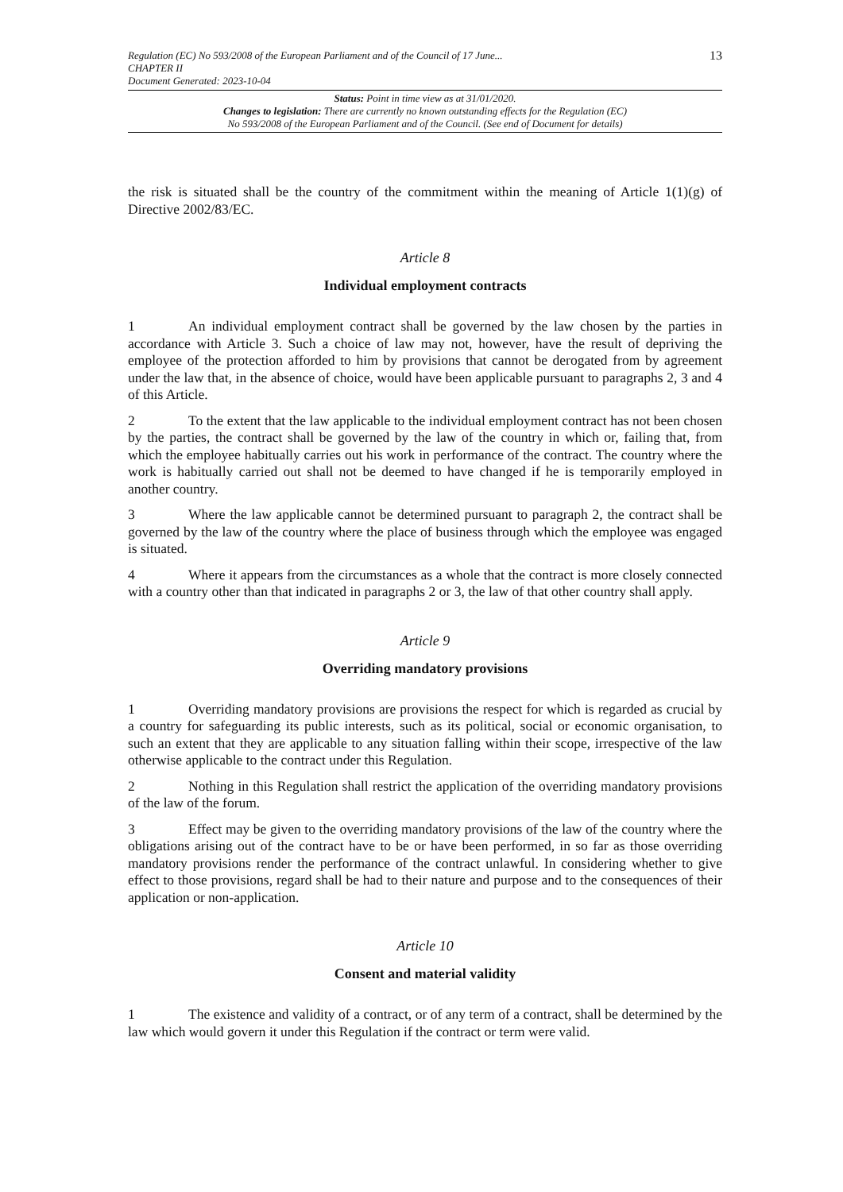Regulation (EC) No 593/2008 of the European Parliament and of the Council of 17 June...
CHAPTER II
Document Generated: 2023-10-04
13
Status: Point in time view as at 31/01/2020.
Changes to legislation: There are currently no known outstanding effects for the Regulation (EC)
No 593/2008 of the European Parliament and of the Council. (See end of Document for details)
the risk is situated shall be the country of the commitment within the meaning of Article 1(1)(g) of Directive 2002/83/EC.
Article 8
Individual employment contracts
1 An individual employment contract shall be governed by the law chosen by the parties in accordance with Article 3. Such a choice of law may not, however, have the result of depriving the employee of the protection afforded to him by provisions that cannot be derogated from by agreement under the law that, in the absence of choice, would have been applicable pursuant to paragraphs 2, 3 and 4 of this Article.
2 To the extent that the law applicable to the individual employment contract has not been chosen by the parties, the contract shall be governed by the law of the country in which or, failing that, from which the employee habitually carries out his work in performance of the contract. The country where the work is habitually carried out shall not be deemed to have changed if he is temporarily employed in another country.
3 Where the law applicable cannot be determined pursuant to paragraph 2, the contract shall be governed by the law of the country where the place of business through which the employee was engaged is situated.
4 Where it appears from the circumstances as a whole that the contract is more closely connected with a country other than that indicated in paragraphs 2 or 3, the law of that other country shall apply.
Article 9
Overriding mandatory provisions
1 Overriding mandatory provisions are provisions the respect for which is regarded as crucial by a country for safeguarding its public interests, such as its political, social or economic organisation, to such an extent that they are applicable to any situation falling within their scope, irrespective of the law otherwise applicable to the contract under this Regulation.
2 Nothing in this Regulation shall restrict the application of the overriding mandatory provisions of the law of the forum.
3 Effect may be given to the overriding mandatory provisions of the law of the country where the obligations arising out of the contract have to be or have been performed, in so far as those overriding mandatory provisions render the performance of the contract unlawful. In considering whether to give effect to those provisions, regard shall be had to their nature and purpose and to the consequences of their application or non-application.
Article 10
Consent and material validity
1 The existence and validity of a contract, or of any term of a contract, shall be determined by the law which would govern it under this Regulation if the contract or term were valid.